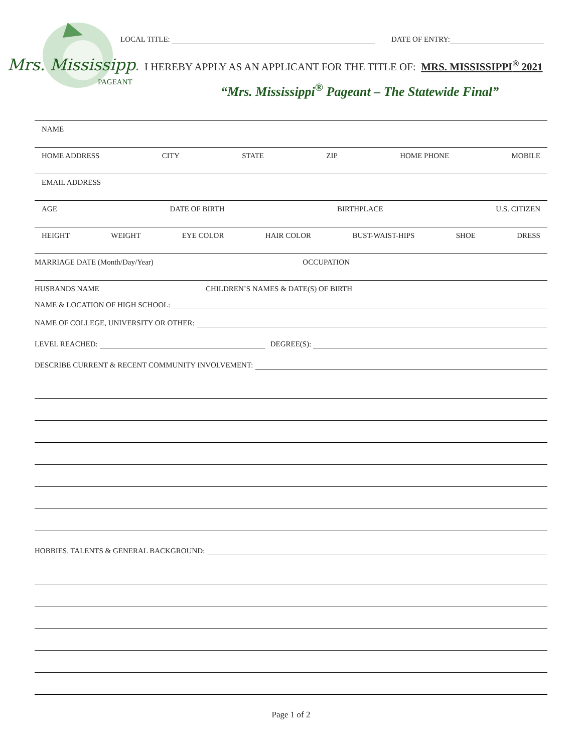Mrs. Mississippi
PAGEANT
LOCAL TITLE: DATE OF ENTRY:
I HEREBY APPLY AS AN APPLICANT FOR THE TITLE OF: MRS. MISSISSIPPI<sup>®</sup> 2021
“Mrs. Mississippi<sup>®</sup> Pageant – The Statewide Final”
NAME
HOME ADDRESS CITY STATE ZIP HOME PHONE MOBILE
EMAIL ADDRESS
AGE DATE OF BIRTH BIRTHPLACE U.S. CITIZEN
HEIGHT WEIGHT EYE COLOR HAIR COLOR BUST-WAIST-HIPS SHOE DRESS
MARRIAGE DATE (Month/Day/Year) OCCUPATION
HUSBANDS NAME CHILDREN’S NAMES & DATE(S) OF BIRTH
NAME & LOCATION OF HIGH SCHOOL:
NAME OF COLLEGE, UNIVERSITY OR OTHER:
LEVEL REACHED: DEGREE(S):
DESCRIBE CURRENT & RECENT COMMUNITY INVOLVEMENT:
HOBBIES, TALENTS & GENERAL BACKGROUND:
Page 1 of 2